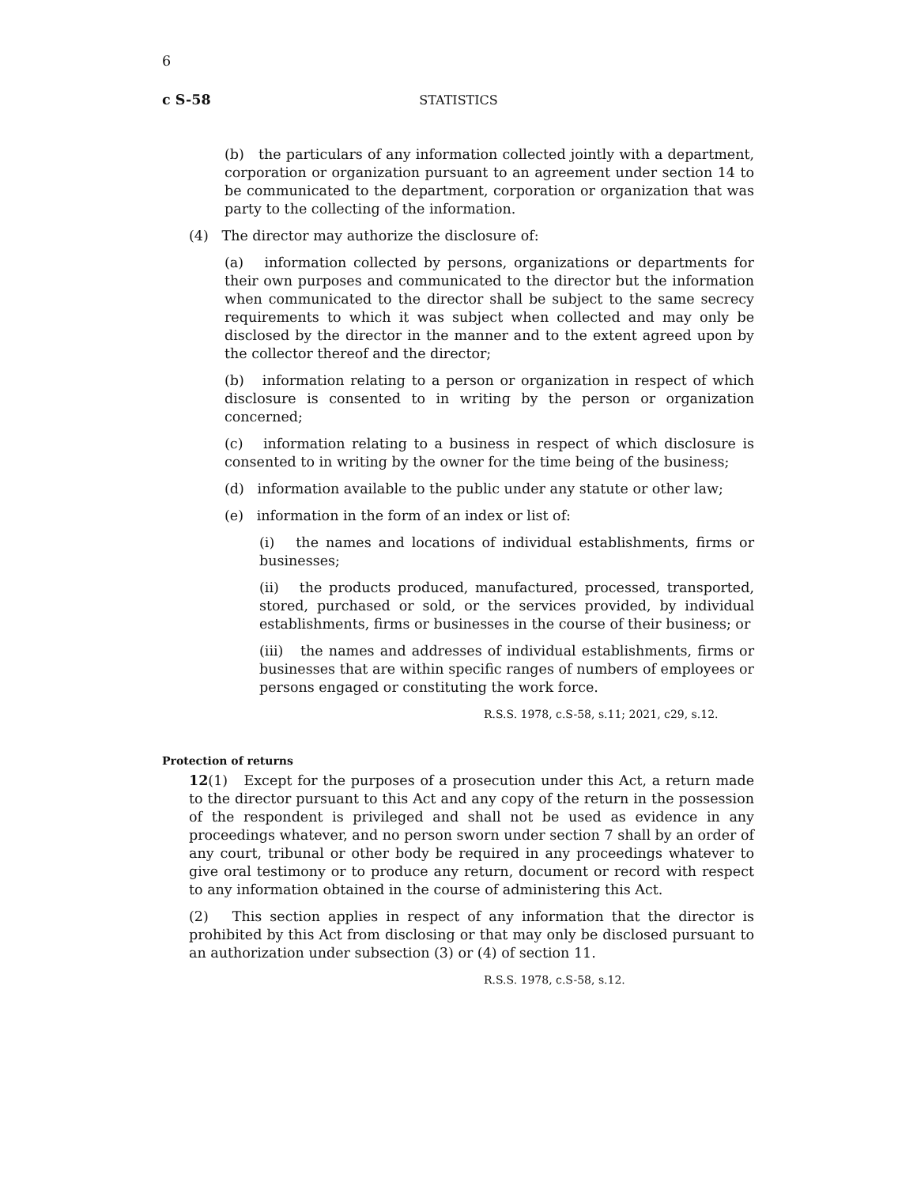6
c S-58 STATISTICS
(b) the particulars of any information collected jointly with a department, corporation or organization pursuant to an agreement under section 14 to be communicated to the department, corporation or organization that was party to the collecting of the information.
(4) The director may authorize the disclosure of:
(a) information collected by persons, organizations or departments for their own purposes and communicated to the director but the information when communicated to the director shall be subject to the same secrecy requirements to which it was subject when collected and may only be disclosed by the director in the manner and to the extent agreed upon by the collector thereof and the director;
(b) information relating to a person or organization in respect of which disclosure is consented to in writing by the person or organization concerned;
(c) information relating to a business in respect of which disclosure is consented to in writing by the owner for the time being of the business;
(d) information available to the public under any statute or other law;
(e) information in the form of an index or list of:
(i) the names and locations of individual establishments, firms or businesses;
(ii) the products produced, manufactured, processed, transported, stored, purchased or sold, or the services provided, by individual establishments, firms or businesses in the course of their business; or
(iii) the names and addresses of individual establishments, firms or businesses that are within specific ranges of numbers of employees or persons engaged or constituting the work force.
R.S.S. 1978, c.S-58, s.11; 2021, c29, s.12.
Protection of returns
12(1) Except for the purposes of a prosecution under this Act, a return made to the director pursuant to this Act and any copy of the return in the possession of the respondent is privileged and shall not be used as evidence in any proceedings whatever, and no person sworn under section 7 shall by an order of any court, tribunal or other body be required in any proceedings whatever to give oral testimony or to produce any return, document or record with respect to any information obtained in the course of administering this Act.
(2) This section applies in respect of any information that the director is prohibited by this Act from disclosing or that may only be disclosed pursuant to an authorization under subsection (3) or (4) of section 11.
R.S.S. 1978, c.S-58, s.12.